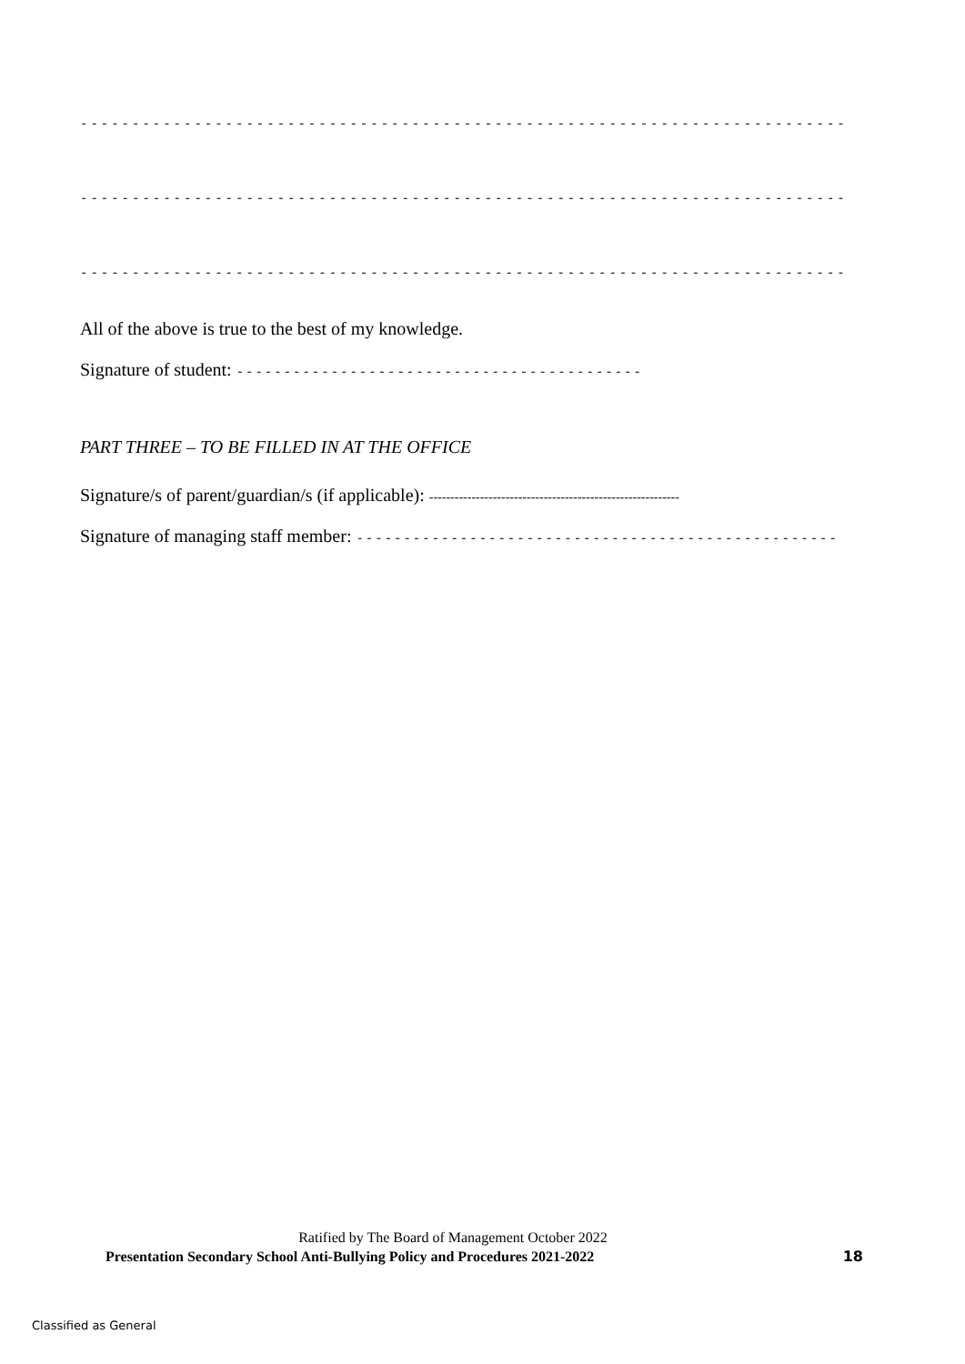------------------------------------------------------------------------------------------
------------------------------------------------------------------------------------------
------------------------------------------------------------------------------------------
All of the above is true to the best of my knowledge.
Signature of student: -------------------------------------------
PART THREE – TO BE FILLED IN AT THE OFFICE
Signature/s of parent/guardian/s (if applicable): -----------------------------------------------------------
Signature of managing staff member: ---------------------------------------------------
Ratified by The Board of Management October 2022
Presentation Secondary School Anti-Bullying Policy and Procedures 2021-2022 18
Classified as General